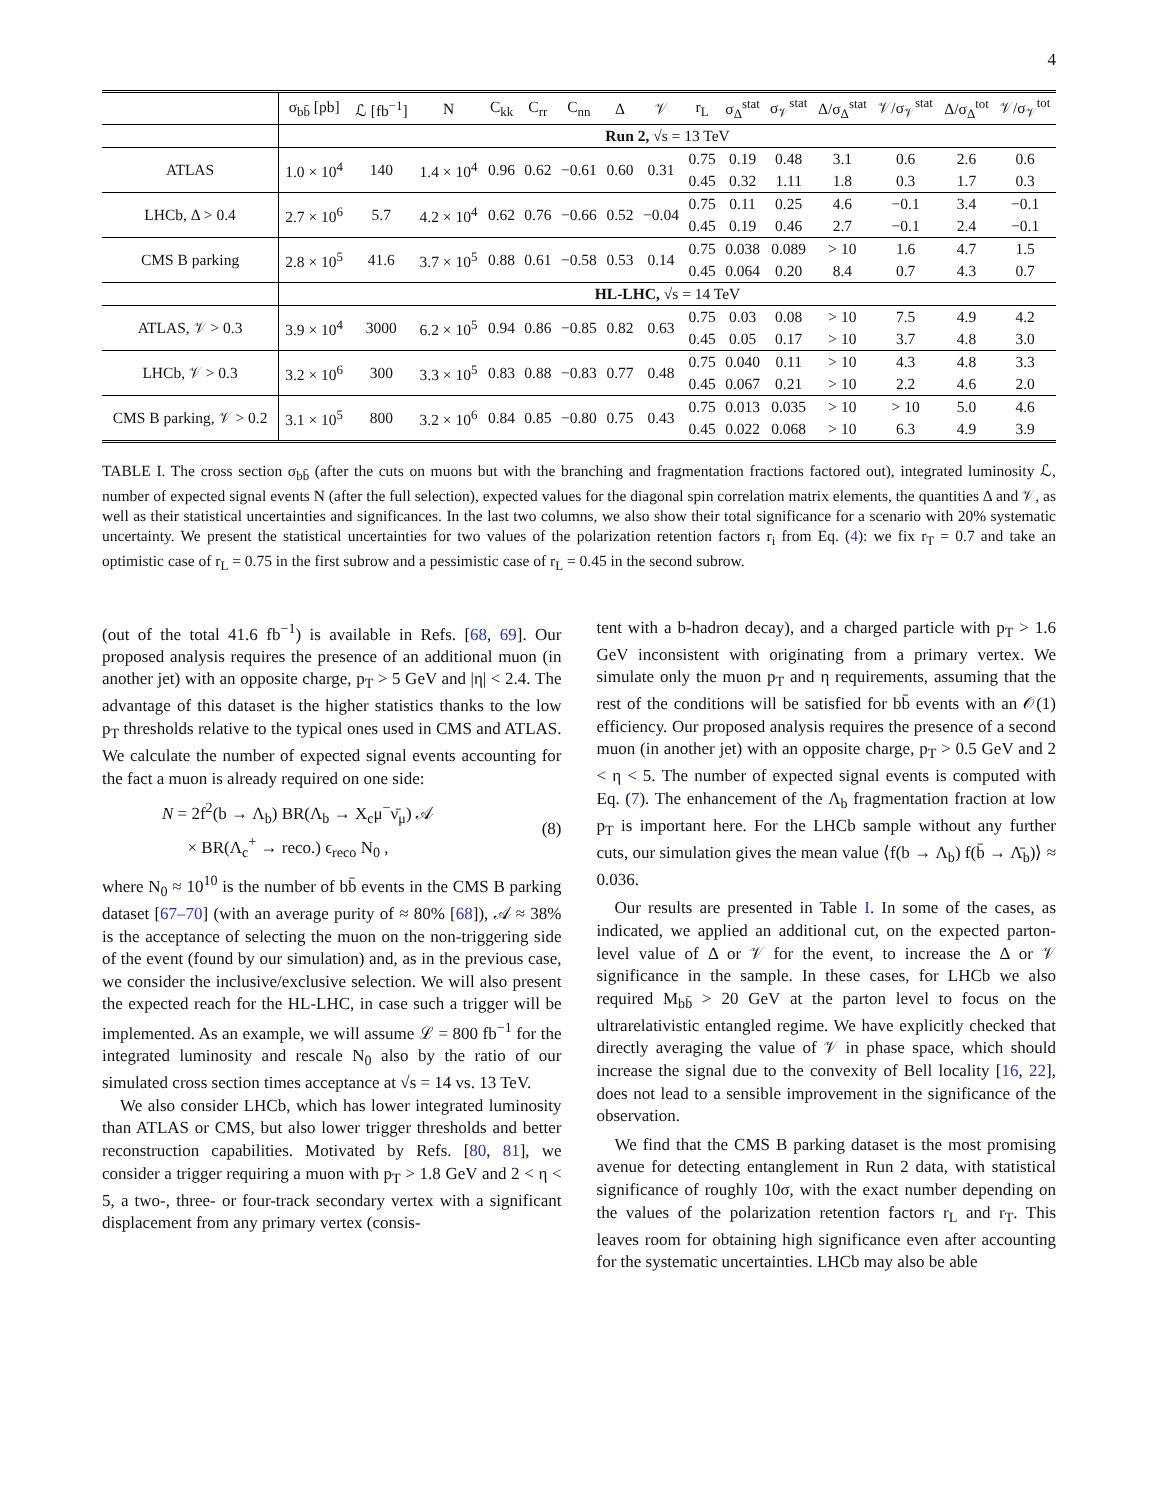4
| | σ<sub>bb̄</sub> [pb] | ℒ [fb<sup>−1</sup>] | N | C<sub>kk</sub> | C<sub>rr</sub> | C<sub>nn</sub> | Δ | 𝒱 | r<sub>L</sub> | σ<sub>Δ</sub><sup>stat</sup> | σ<sub>𝒱</sub><sup>stat</sup> | Δ/σ<sub>Δ</sub><sup>stat</sup> | 𝒱/σ<sub>𝒱</sub><sup>stat</sup> | Δ/σ<sub>Δ</sub><sup>tot</sup> | 𝒱/σ<sub>𝒱</sub><sup>tot</sup> |
| --- | --- | --- | --- | --- | --- | --- | --- | --- | --- | --- | --- | --- | --- | --- | --- |
| | Run 2, √s = 13 TeV | | | | | | | | | | | | | | |
| ATLAS | 1.0 × 10<sup>4</sup> | 140 | 1.4 × 10<sup>4</sup> | 0.96 | 0.62 | −0.61 | 0.60 | 0.31 | 0.75 | 0.19 | 0.48 | 3.1 | 0.6 | 2.6 | 0.6 |
| | | | | | | | | | 0.45 | 0.32 | 1.11 | 1.8 | 0.3 | 1.7 | 0.3 |
| LHCb, Δ > 0.4 | 2.7 × 10<sup>6</sup> | 5.7 | 4.2 × 10<sup>4</sup> | 0.62 | 0.76 | −0.66 | 0.52 | −0.04 | 0.75 | 0.11 | 0.25 | 4.6 | −0.1 | 3.4 | −0.1 |
| | | | | | | | | | 0.45 | 0.19 | 0.46 | 2.7 | −0.1 | 2.4 | −0.1 |
| CMS B parking | 2.8 × 10<sup>5</sup> | 41.6 | 3.7 × 10<sup>5</sup> | 0.88 | 0.61 | −0.58 | 0.53 | 0.14 | 0.75 | 0.038 | 0.089 | > 10 | 1.6 | 4.7 | 1.5 |
| | | | | | | | | | 0.45 | 0.064 | 0.20 | 8.4 | 0.7 | 4.3 | 0.7 |
| | HL-LHC, √s = 14 TeV | | | | | | | | | | | | | | |
| ATLAS, 𝒱 > 0.3 | 3.9 × 10<sup>4</sup> | 3000 | 6.2 × 10<sup>5</sup> | 0.94 | 0.86 | −0.85 | 0.82 | 0.63 | 0.75 | 0.03 | 0.08 | > 10 | 7.5 | 4.9 | 4.2 |
| | | | | | | | | | 0.45 | 0.05 | 0.17 | > 10 | 3.7 | 4.8 | 3.0 |
| LHCb, 𝒱 > 0.3 | 3.2 × 10<sup>6</sup> | 300 | 3.3 × 10<sup>5</sup> | 0.83 | 0.88 | −0.83 | 0.77 | 0.48 | 0.75 | 0.040 | 0.11 | > 10 | 4.3 | 4.8 | 3.3 |
| | | | | | | | | | 0.45 | 0.067 | 0.21 | > 10 | 2.2 | 4.6 | 2.0 |
| CMS B parking, 𝒱 > 0.2 | 3.1 × 10<sup>5</sup> | 800 | 3.2 × 10<sup>6</sup> | 0.84 | 0.85 | −0.80 | 0.75 | 0.43 | 0.75 | 0.013 | 0.035 | > 10 | > 10 | 5.0 | 4.6 |
| | | | | | | | | | 0.45 | 0.022 | 0.068 | > 10 | 6.3 | 4.9 | 3.9 |
TABLE I. The cross section σ<sub>bb̄</sub> (after the cuts on muons but with the branching and fragmentation fractions factored out), integrated luminosity ℒ, number of expected signal events N (after the full selection), expected values for the diagonal spin correlation matrix elements, the quantities Δ and 𝒱, as well as their statistical uncertainties and significances. In the last two columns, we also show their total significance for a scenario with 20% systematic uncertainty. We present the statistical uncertainties for two values of the polarization retention factors r<sub>i</sub> from Eq. (4): we fix r<sub>T</sub> = 0.7 and take an optimistic case of r<sub>L</sub> = 0.75 in the first subrow and a pessimistic case of r<sub>L</sub> = 0.45 in the second subrow.
(out of the total 41.6 fb<sup>−1</sup>) is available in Refs. [68, 69]. Our proposed analysis requires the presence of an additional muon (in another jet) with an opposite charge, p<sub>T</sub> > 5 GeV and |η| < 2.4. The advantage of this dataset is the higher statistics thanks to the low p<sub>T</sub> thresholds relative to the typical ones used in CMS and ATLAS. We calculate the number of expected signal events accounting for the fact a muon is already required on one side:
N = 2f<sup>2</sup>(b → Λ<sub>b</sub>) BR(Λ<sub>b</sub> → X<sub>c</sub>μ<sup>−</sup>ν̄<sub>μ</sub>) 𝒜
× BR(Λ<sub>c</sub><sup>+</sup> → reco.) ϵ<sub>reco</sub> N<sub>0</sub> ,
(8)
where N<sub>0</sub> ≈ 10<sup>10</sup> is the number of bb̄ events in the CMS B parking dataset [67–70] (with an average purity of ≈ 80% [68]), 𝒜 ≈ 38% is the acceptance of selecting the muon on the non-triggering side of the event (found by our simulation) and, as in the previous case, we consider the inclusive/exclusive selection. We will also present the expected reach for the HL-LHC, in case such a trigger will be implemented. As an example, we will assume ℒ = 800 fb<sup>−1</sup> for the integrated luminosity and rescale N<sub>0</sub> also by the ratio of our simulated cross section times acceptance at √s = 14 vs. 13 TeV.
We also consider LHCb, which has lower integrated luminosity than ATLAS or CMS, but also lower trigger thresholds and better reconstruction capabilities. Motivated by Refs. [80, 81], we consider a trigger requiring a muon with p<sub>T</sub> > 1.8 GeV and 2 < η < 5, a two-, three- or four-track secondary vertex with a significant displacement from any primary vertex (consis-
tent with a b-hadron decay), and a charged particle with p<sub>T</sub> > 1.6 GeV inconsistent with originating from a primary vertex. We simulate only the muon p<sub>T</sub> and η requirements, assuming that the rest of the conditions will be satisfied for bb̄ events with an 𝒪(1) efficiency. Our proposed analysis requires the presence of a second muon (in another jet) with an opposite charge, p<sub>T</sub> > 0.5 GeV and 2 < η < 5. The number of expected signal events is computed with Eq. (7). The enhancement of the Λ<sub>b</sub> fragmentation fraction at low p<sub>T</sub> is important here. For the LHCb sample without any further cuts, our simulation gives the mean value ⟨f(b → Λ<sub>b</sub>) f(b̄ → Λ̄<sub>b</sub>)⟩ ≈ 0.036.
Our results are presented in Table I. In some of the cases, as indicated, we applied an additional cut, on the expected parton-level value of Δ or 𝒱 for the event, to increase the Δ or 𝒱 significance in the sample. In these cases, for LHCb we also required M<sub>bb̄</sub> > 20 GeV at the parton level to focus on the ultrarelativistic entangled regime. We have explicitly checked that directly averaging the value of 𝒱 in phase space, which should increase the signal due to the convexity of Bell locality [16, 22], does not lead to a sensible improvement in the significance of the observation.
We find that the CMS B parking dataset is the most promising avenue for detecting entanglement in Run 2 data, with statistical significance of roughly 10σ, with the exact number depending on the values of the polarization retention factors r<sub>L</sub> and r<sub>T</sub>. This leaves room for obtaining high significance even after accounting for the systematic uncertainties. LHCb may also be able